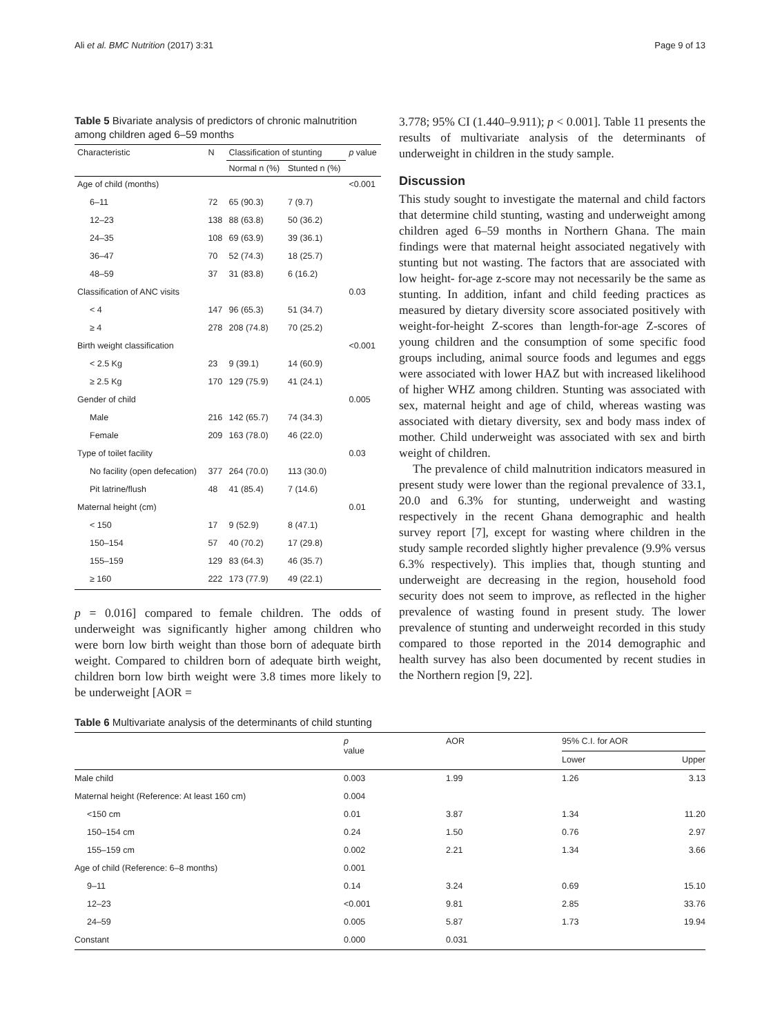Ali et al. BMC Nutrition (2017) 3:31 Page 9 of 13
Table 5 Bivariate analysis of predictors of chronic malnutrition among children aged 6–59 months
| Characteristic | N | Classification of stunting | | p value |
| --- | --- | --- | --- | --- |
| | | Normal n (%) | Stunted n (%) | |
| Age of child (months) | | | | <0.001 |
| 6–11 | 72 | 65 (90.3) | 7 (9.7) | |
| 12–23 | 138 | 88 (63.8) | 50 (36.2) | |
| 24–35 | 108 | 69 (63.9) | 39 (36.1) | |
| 36–47 | 70 | 52 (74.3) | 18 (25.7) | |
| 48–59 | 37 | 31 (83.8) | 6 (16.2) | |
| Classification of ANC visits | | | | 0.03 |
| < 4 | 147 | 96 (65.3) | 51 (34.7) | |
| ≥ 4 | 278 | 208 (74.8) | 70 (25.2) | |
| Birth weight classification | | | | <0.001 |
| < 2.5 Kg | 23 | 9 (39.1) | 14 (60.9) | |
| ≥ 2.5 Kg | 170 | 129 (75.9) | 41 (24.1) | |
| Gender of child | | | | 0.005 |
| Male | 216 | 142 (65.7) | 74 (34.3) | |
| Female | 209 | 163 (78.0) | 46 (22.0) | |
| Type of toilet facility | | | | 0.03 |
| No facility (open defecation) | 377 | 264 (70.0) | 113 (30.0) | |
| Pit latrine/flush | 48 | 41 (85.4) | 7 (14.6) | |
| Maternal height (cm) | | | | 0.01 |
| < 150 | 17 | 9 (52.9) | 8 (47.1) | |
| 150–154 | 57 | 40 (70.2) | 17 (29.8) | |
| 155–159 | 129 | 83 (64.3) | 46 (35.7) | |
| ≥ 160 | 222 | 173 (77.9) | 49 (22.1) | |
p = 0.016] compared to female children. The odds of underweight was significantly higher among children who were born low birth weight than those born of adequate birth weight. Compared to children born of adequate birth weight, children born low birth weight were 3.8 times more likely to be underweight [AOR =
3.778; 95% CI (1.440–9.911); p < 0.001]. Table 11 presents the results of multivariate analysis of the determinants of underweight in children in the study sample.
Discussion
This study sought to investigate the maternal and child factors that determine child stunting, wasting and underweight among children aged 6–59 months in Northern Ghana. The main findings were that maternal height associated negatively with stunting but not wasting. The factors that are associated with low height- for-age z-score may not necessarily be the same as stunting. In addition, infant and child feeding practices as measured by dietary diversity score associated positively with weight-for-height Z-scores than length-for-age Z-scores of young children and the consumption of some specific food groups including, animal source foods and legumes and eggs were associated with lower HAZ but with increased likelihood of higher WHZ among children. Stunting was associated with sex, maternal height and age of child, whereas wasting was associated with dietary diversity, sex and body mass index of mother. Child underweight was associated with sex and birth weight of children.
The prevalence of child malnutrition indicators measured in present study were lower than the regional prevalence of 33.1, 20.0 and 6.3% for stunting, underweight and wasting respectively in the recent Ghana demographic and health survey report [7], except for wasting where children in the study sample recorded slightly higher prevalence (9.9% versus 6.3% respectively). This implies that, though stunting and underweight are decreasing in the region, household food security does not seem to improve, as reflected in the higher prevalence of wasting found in present study. The lower prevalence of stunting and underweight recorded in this study compared to those reported in the 2014 demographic and health survey has also been documented by recent studies in the Northern region [9, 22].
Table 6 Multivariate analysis of the determinants of child stunting
| | p value | AOR | 95% C.I. for AOR | |
| --- | --- | --- | --- | --- |
| | | | Lower | Upper |
| Male child | 0.003 | 1.99 | 1.26 | 3.13 |
| Maternal height (Reference: At least 160 cm) | 0.004 | | | |
| <150 cm | 0.01 | 3.87 | 1.34 | 11.20 |
| 150–154 cm | 0.24 | 1.50 | 0.76 | 2.97 |
| 155–159 cm | 0.002 | 2.21 | 1.34 | 3.66 |
| Age of child (Reference: 6–8 months) | 0.001 | | | |
| 9–11 | 0.14 | 3.24 | 0.69 | 15.10 |
| 12–23 | <0.001 | 9.81 | 2.85 | 33.76 |
| 24–59 | 0.005 | 5.87 | 1.73 | 19.94 |
| Constant | 0.000 | 0.031 | | |